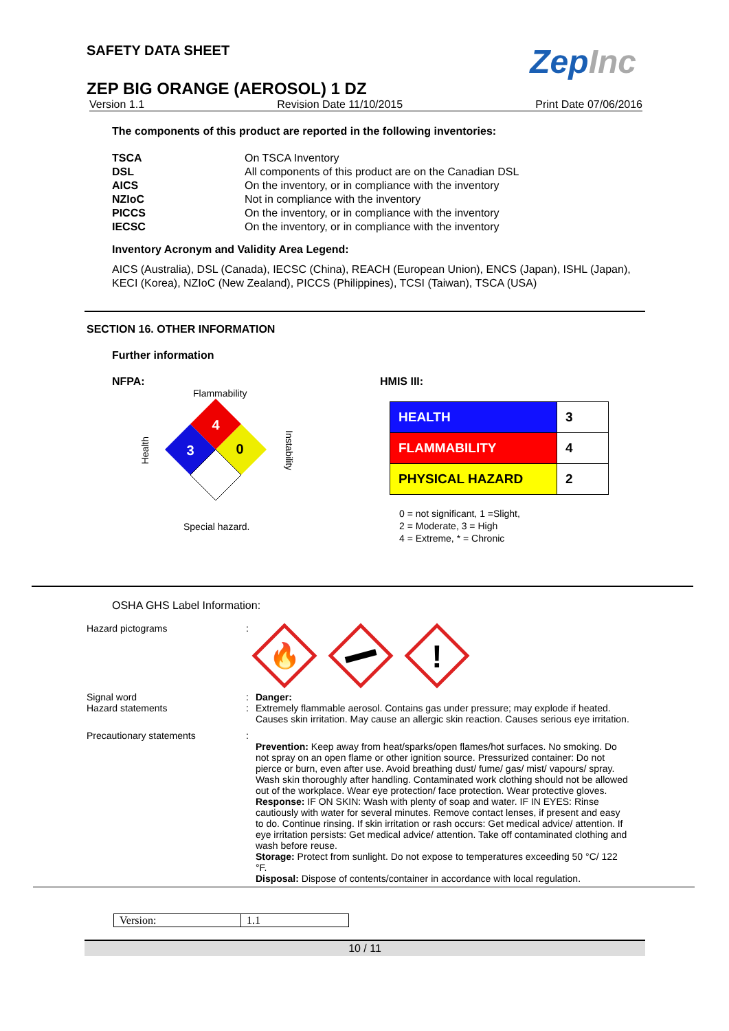ZepInc
SAFETY DATA SHEET
ZEP BIG ORANGE (AEROSOL) 1 DZ
Version 1.1 Revision Date 11/10/2015 Print Date 07/06/2016
The components of this product are reported in the following inventories:
| TSCA | On TSCA Inventory |
| DSL | All components of this product are on the Canadian DSL |
| AICS | On the inventory, or in compliance with the inventory |
| NZIoC | Not in compliance with the inventory |
| PICCS | On the inventory, or in compliance with the inventory |
| IECSC | On the inventory, or in compliance with the inventory |
Inventory Acronym and Validity Area Legend:
AICS (Australia), DSL (Canada), IECSC (China), REACH (European Union), ENCS (Japan), ISHL (Japan), KECI (Korea), NZIoC (New Zealand), PICCS (Philippines), TCSI (Taiwan), TSCA (USA)
SECTION 16. OTHER INFORMATION
Further information
NFPA:
Flammability
Health
4
3
0
Instability
Special hazard.
HMIS III:
| HEALTH | 3 |
| FLAMMABILITY | 4 |
| PHYSICAL HAZARD | 2 |
0 = not significant, 1 =Slight,
2 = Moderate, 3 = High
4 = Extreme, * = Chronic
OSHA GHS Label Information:
| Hazard pictograms | : | 🔥 ! |
| Signal word | : | Danger: |
| Hazard statements | : | Extremely flammable aerosol. Contains gas under pressure; may explode if heated. Causes skin irritation. May cause an allergic skin reaction. Causes serious eye irritation. |
| Precautionary statements | : | Prevention: Keep away from heat/sparks/open flames/hot surfaces. No smoking. Do not spray on an open flame or other ignition source. Pressurized container: Do not pierce or burn, even after use. Avoid breathing dust/ fume/ gas/ mist/ vapours/ spray. Wash skin thoroughly after handling. Contaminated work clothing should not be allowed out of the workplace. Wear eye protection/ face protection. Wear protective gloves. Response: IF ON SKIN: Wash with plenty of soap and water. IF IN EYES: Rinse cautiously with water for several minutes. Remove contact lenses, if present and easy to do. Continue rinsing. If skin irritation or rash occurs: Get medical advice/ attention. If eye irritation persists: Get medical advice/ attention. Take off contaminated clothing and wash before reuse. Storage: Protect from sunlight. Do not expose to temperatures exceeding 50 °C/ 122 °F. Disposal: Dispose of contents/container in accordance with local regulation. |
| Version: | 1.1 |
10 / 11